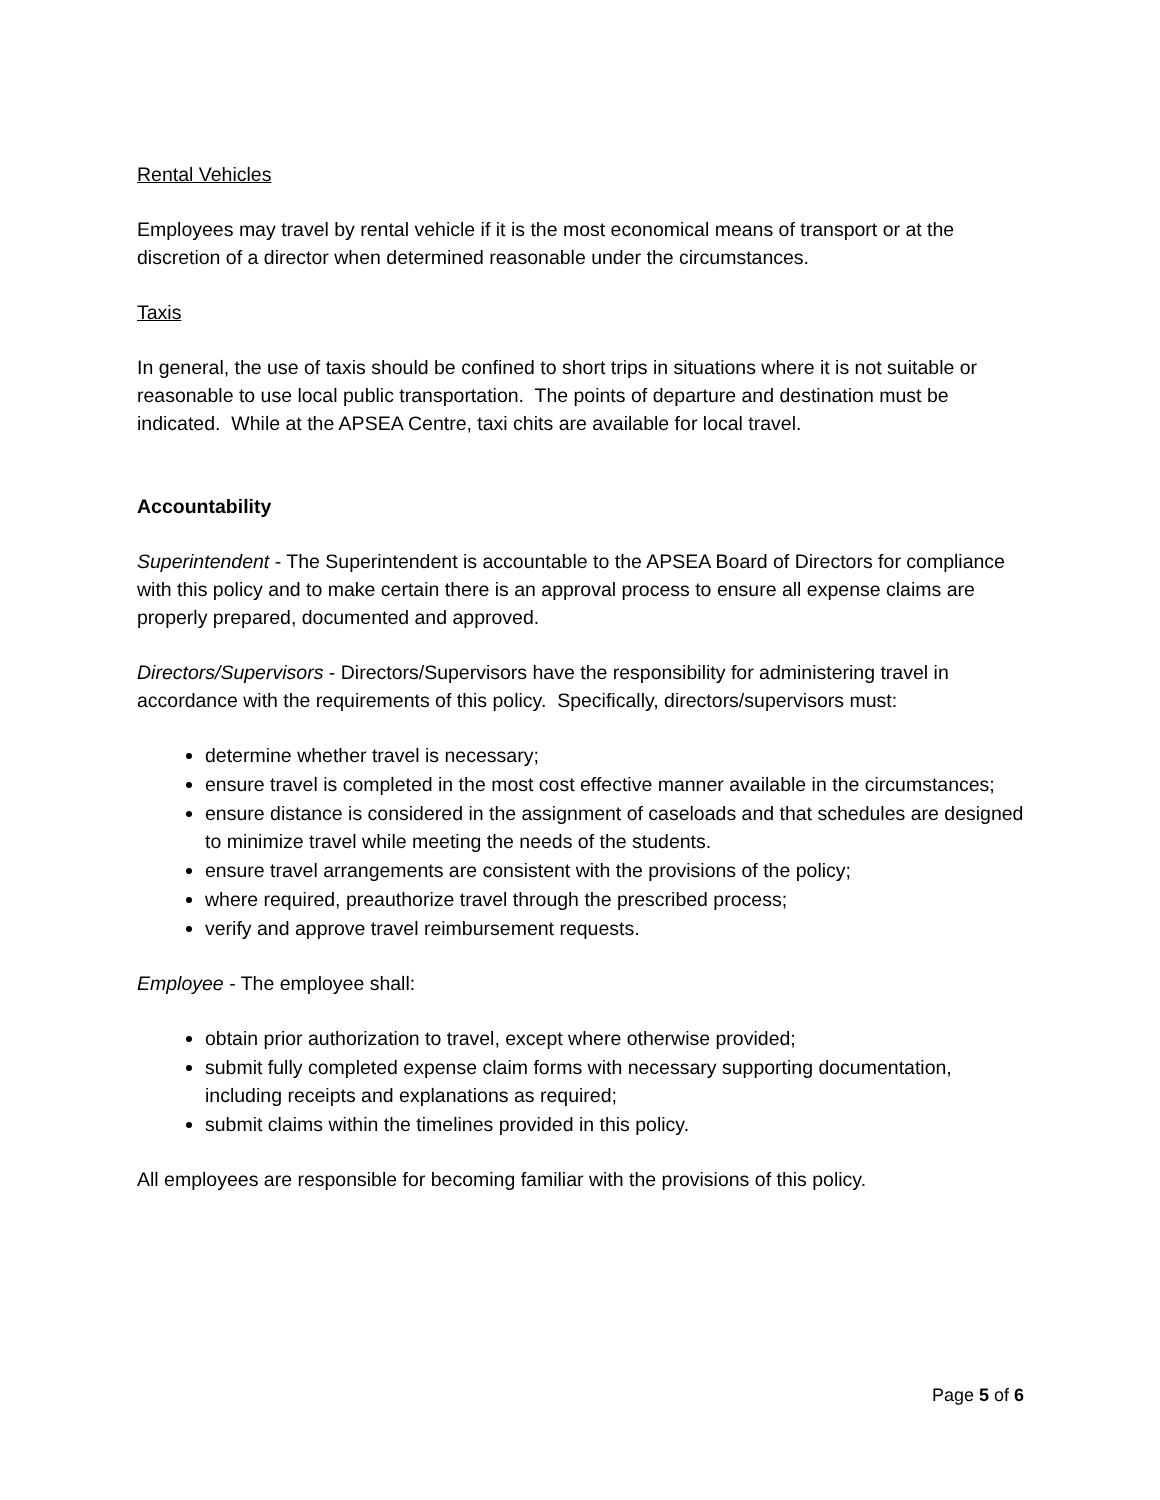Rental Vehicles
Employees may travel by rental vehicle if it is the most economical means of transport or at the discretion of a director when determined reasonable under the circumstances.
Taxis
In general, the use of taxis should be confined to short trips in situations where it is not suitable or reasonable to use local public transportation. The points of departure and destination must be indicated. While at the APSEA Centre, taxi chits are available for local travel.
Accountability
Superintendent - The Superintendent is accountable to the APSEA Board of Directors for compliance with this policy and to make certain there is an approval process to ensure all expense claims are properly prepared, documented and approved.
Directors/Supervisors - Directors/Supervisors have the responsibility for administering travel in accordance with the requirements of this policy. Specifically, directors/supervisors must:
determine whether travel is necessary;
ensure travel is completed in the most cost effective manner available in the circumstances;
ensure distance is considered in the assignment of caseloads and that schedules are designed to minimize travel while meeting the needs of the students.
ensure travel arrangements are consistent with the provisions of the policy;
where required, preauthorize travel through the prescribed process;
verify and approve travel reimbursement requests.
Employee - The employee shall:
obtain prior authorization to travel, except where otherwise provided;
submit fully completed expense claim forms with necessary supporting documentation, including receipts and explanations as required;
submit claims within the timelines provided in this policy.
All employees are responsible for becoming familiar with the provisions of this policy.
Page 5 of 6